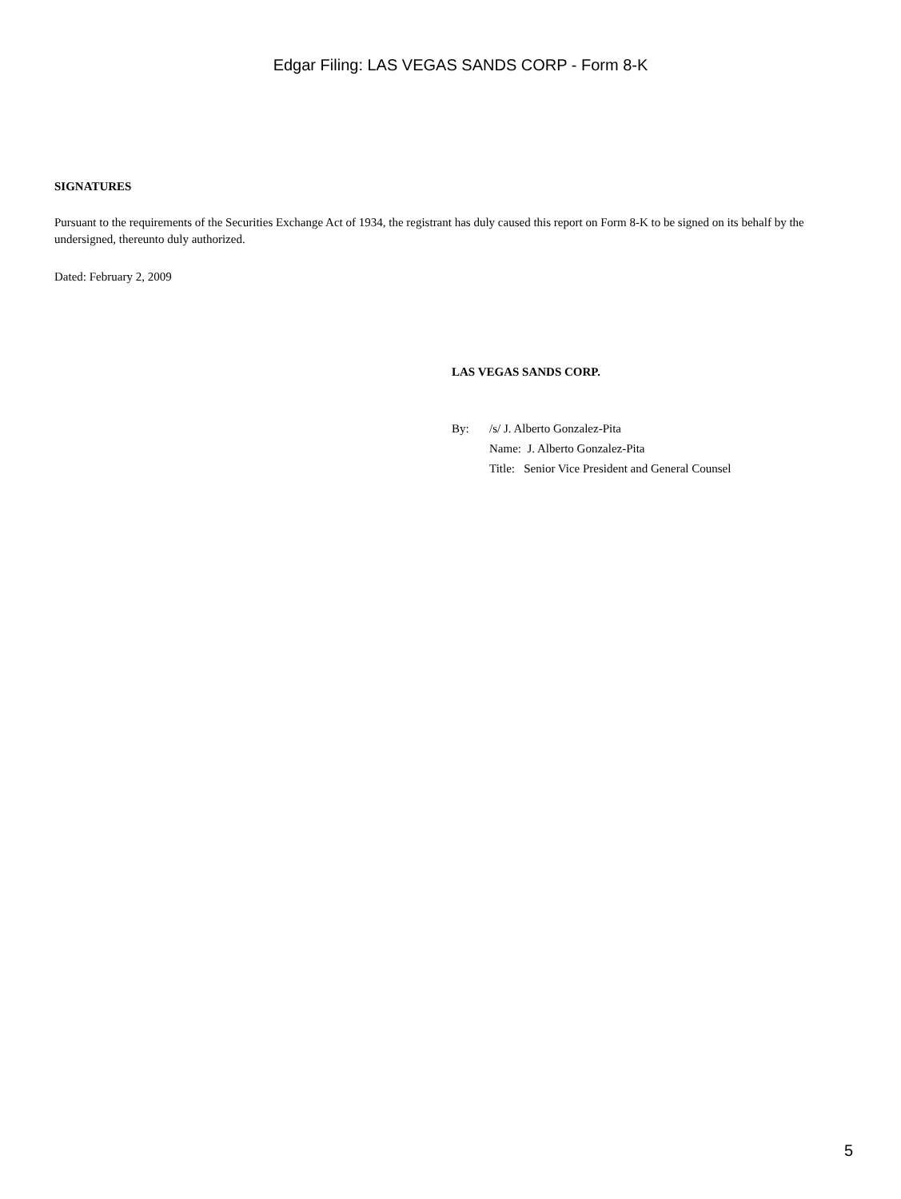Edgar Filing: LAS VEGAS SANDS CORP - Form 8-K
SIGNATURES
Pursuant to the requirements of the Securities Exchange Act of 1934, the registrant has duly caused this report on Form 8-K to be signed on its behalf by the undersigned, thereunto duly authorized.
Dated: February 2, 2009
LAS VEGAS SANDS CORP.
| By: | /s/ J. Alberto Gonzalez-Pita |
| | Name: J. Alberto Gonzalez-Pita |
| | Title: Senior Vice President and General Counsel |
5